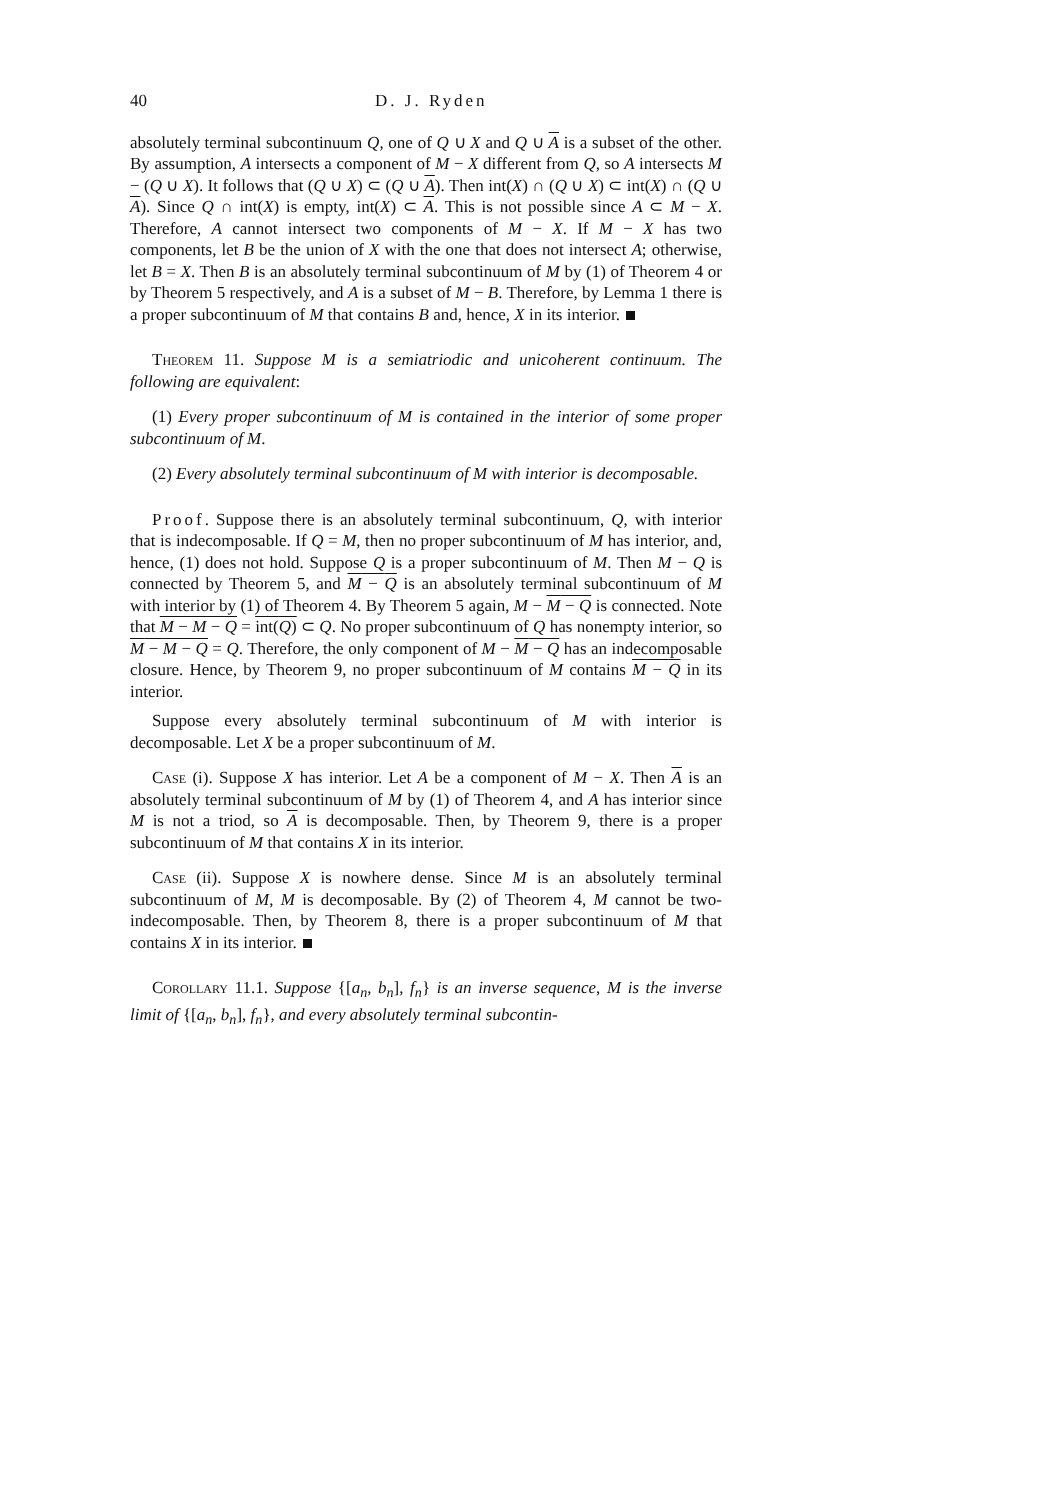40 D. J. Ryden
absolutely terminal subcontinuum Q, one of Q ∪ X and Q ∪ A is a subset of the other. By assumption, A intersects a component of M − X different from Q, so A intersects M − (Q ∪ X). It follows that (Q ∪ X) ⊂ (Q ∪ A). Then int(X) ∩ (Q ∪ X) ⊂ int(X) ∩ (Q ∪ A). Since Q ∩ int(X) is empty, int(X) ⊂ A. This is not possible since A ⊂ M − X. Therefore, A cannot intersect two components of M − X. If M − X has two components, let B be the union of X with the one that does not intersect A; otherwise, let B = X. Then B is an absolutely terminal subcontinuum of M by (1) of Theorem 4 or by Theorem 5 respectively, and A is a subset of M − B. Therefore, by Lemma 1 there is a proper subcontinuum of M that contains B and, hence, X in its interior.
Theorem 11. Suppose M is a semiatriodic and unicoherent continuum. The following are equivalent:
(1) Every proper subcontinuum of M is contained in the interior of some proper subcontinuum of M.
(2) Every absolutely terminal subcontinuum of M with interior is decomposable.
Proof. Suppose there is an absolutely terminal subcontinuum, Q, with interior that is indecomposable. If Q = M, then no proper subcontinuum of M has interior, and, hence, (1) does not hold. Suppose Q is a proper subcontinuum of M. Then M − Q is connected by Theorem 5, and M − Q is an absolutely terminal subcontinuum of M with interior by (1) of Theorem 4. By Theorem 5 again, M − M − Q is connected. Note that M − M − Q = int(Q) ⊂ Q. No proper subcontinuum of Q has nonempty interior, so M − M − Q = Q. Therefore, the only component of M − M − Q has an indecomposable closure. Hence, by Theorem 9, no proper subcontinuum of M contains M − Q in its interior.
Suppose every absolutely terminal subcontinuum of M with interior is decomposable. Let X be a proper subcontinuum of M.
Case (i). Suppose X has interior. Let A be a component of M − X. Then A is an absolutely terminal subcontinuum of M by (1) of Theorem 4, and A has interior since M is not a triod, so A is decomposable. Then, by Theorem 9, there is a proper subcontinuum of M that contains X in its interior.
Case (ii). Suppose X is nowhere dense. Since M is an absolutely terminal subcontinuum of M, M is decomposable. By (2) of Theorem 4, M cannot be two-indecomposable. Then, by Theorem 8, there is a proper subcontinuum of M that contains X in its interior.
Corollary 11.1. Suppose {[a<sub>n</sub>, b<sub>n</sub>], f<sub>n</sub>} is an inverse sequence, M is the inverse limit of {[a<sub>n</sub>, b<sub>n</sub>], f<sub>n</sub>}, and every absolutely terminal subcontin-